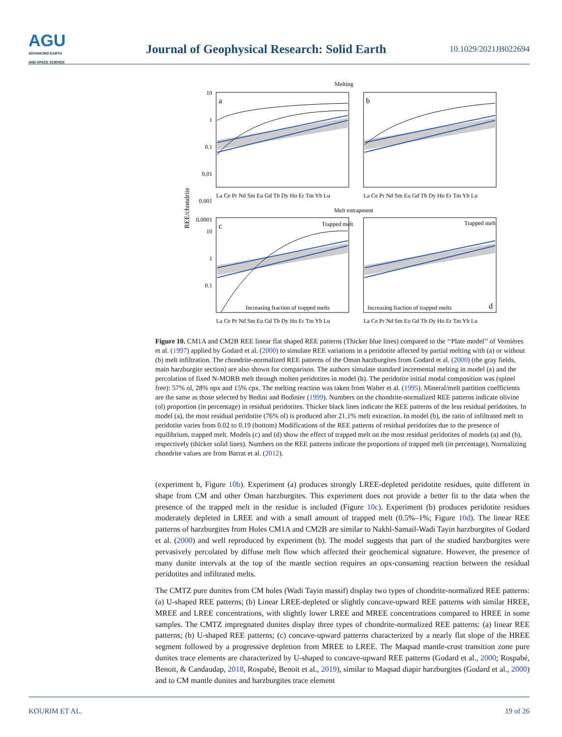AGU
ADVANCING EARTH
AND SPACE SCIENCE
Journal of Geophysical Research: Solid Earth
10.1029/2021JB022694
Melting
Melt entrapment
REE/chondrite
a
b
c
d
Trapped melt
Trapped melt
Increasing fraction of trapped melts
Increasing fraction of trapped melts
10
1
0.1
0.01
0.001
0.0001
10
1
0.1
La Ce Pr Nd Sm Eu Gd Tb Dy Ho Er Tm Yb Lu
La Ce Pr Nd Sm Eu Gd Tb Dy Ho Er Tm Yb Lu
La Ce Pr Nd Sm Eu Gd Tb Dy Ho Er Tm Yb Lu
La Ce Pr Nd Sm Eu Gd Tb Dy Ho Er Tm Yb Lu
Figure 10. CM1A and CM2B REE linear flat shaped REE patterns (Thicker blue lines) compared to the ‘‘Plate model’’ of Vernières et al. (1997) applied by Godard et al. (2000) to simulate REE variations in a peridotite affected by partial melting with (a) or without (b) melt infiltration. The chondrite-normalized REE patterns of the Oman harzburgites from Godard et al. (2000) (the gray fields, main harzburgite section) are also shown for comparison. The authors simulate standard incremental melting in model (a) and the percolation of fixed N-MORB melt through molten peridotites in model (b). The peridotite initial modal composition was (spinel free): 57% ol, 28% opx and 15% cpx. The melting reaction was taken from Walter et al. (1995). Mineral/melt partition coefficients are the same as those selected by Bedini and Bodinier (1999). Numbers on the chondrite-normalized REE patterns indicate olivine (ol) proportion (in percentage) in residual peridotites. Thicker black lines indicate the REE patterns of the less residual peridotites. In model (a), the most residual peridotite (76% ol) is produced after 21.1% melt extraction. In model (b), the ratio of infiltrated melt to peridotite varies from 0.02 to 0.19 (bottom) Modifications of the REE patterns of residual peridotites due to the presence of equilibrium, trapped melt. Models (c) and (d) show the effect of trapped melt on the most residual peridotites of models (a) and (b), respectively (thicker solid lines). Numbers on the REE patterns indicate the proportions of trapped melt (in percentage). Normalizing chondrite values are from Barrat et al. (2012).
(experiment b, Figure 10b). Experiment (a) produces strongly LREE-depleted peridotite residues, quite different in shape from CM and other Oman harzburgites. This experiment does not provide a better fit to the data when the presence of the trapped melt in the residue is included (Figure 10c). Experiment (b) produces peridotite residues moderately depleted in LREE and with a small amount of trapped melt (0.5%–1%; Figure 10d). The linear REE patterns of harzburgites from Holes CM1A and CM2B are similar to Nakhl-Samail-Wadi Tayin harzburgites of Godard et al. (2000) and well reproduced by experiment (b). The model suggests that part of the studied harzburgites were pervasively percolated by diffuse melt flow which affected their geochemical signature. However, the presence of many dunite intervals at the top of the mantle section requires an opx-consuming reaction between the residual peridotites and infiltrated melts.
The CMTZ pure dunites from CM holes (Wadi Tayin massif) display two types of chondrite-normalized REE patterns: (a) U-shaped REE patterns; (b) Linear LREE-depleted or slightly concave-upward REE patterns with similar HREE, MREE and LREE concentrations, with slightly lower LREE and MREE concentrations compared to HREE in some samples. The CMTZ impregnated dunites display three types of chondrite-normalized REE patterns: (a) linear REE patterns; (b) U-shaped REE patterns; (c) concave-upward patterns characterized by a nearly flat slope of the HREE segment followed by a progressive depletion from MREE to LREE. The Maqsad mantle-crust transition zone pure dunites trace elements are characterized by U-shaped to concave-upward REE patterns (Godard et al., 2000; Rospabé, Benoit, & Candaudap, 2018, Rospabé, Benoit et al., 2019), similar to Maqsad diapir harzburgites (Godard et al., 2000) and to CM mantle dunites and harzburgites trace element
KOURIM ET AL. 19 of 26